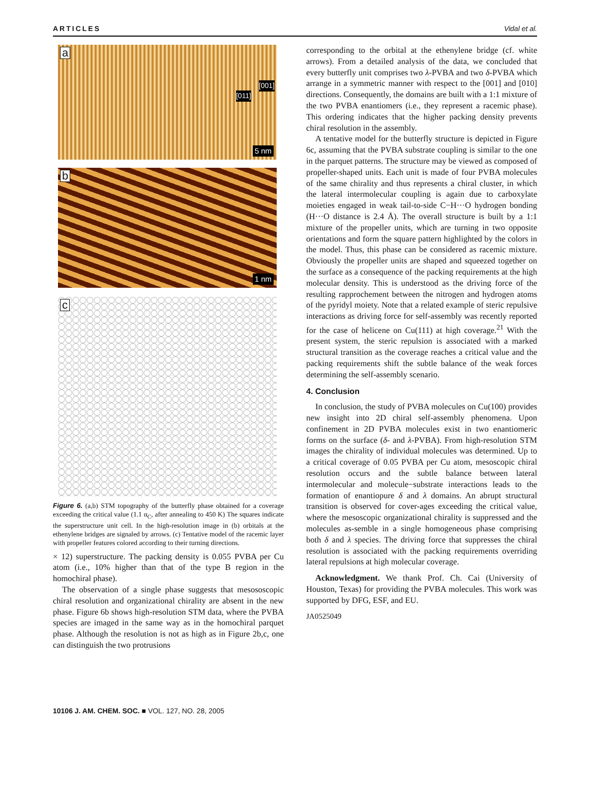ARTICLES Vidal et al.
a
[001]
[011]
5 nm
b
1 nm
c
Figure 6. (a,b) STM topography of the butterfly phase obtained for a coverage exceeding the critical value (1.1 α<sub>C</sub>, after annealing to 450 K) The squares indicate the superstructure unit cell. In the high-resolution image in (b) orbitals at the ethenylene bridges are signaled by arrows. (c) Tentative model of the racemic layer with propeller features colored according to their turning directions.
× 12) superstructure. The packing density is 0.055 PVBA per Cu atom (i.e., 10% higher than that of the type B region in the homochiral phase).
The observation of a single phase suggests that mesososcopic chiral resolution and organizational chirality are absent in the new phase. Figure 6b shows high-resolution STM data, where the PVBA species are imaged in the same way as in the homochiral parquet phase. Although the resolution is not as high as in Figure 2b,c, one can distinguish the two protrusions
corresponding to the orbital at the ethenylene bridge (cf. white arrows). From a detailed analysis of the data, we concluded that every butterfly unit comprises two λ-PVBA and two δ-PVBA which arrange in a symmetric manner with respect to the [001] and [010] directions. Consequently, the domains are built with a 1:1 mixture of the two PVBA enantiomers (i.e., they represent a racemic phase). This ordering indicates that the higher packing density prevents chiral resolution in the assembly.
A tentative model for the butterfly structure is depicted in Figure 6c, assuming that the PVBA substrate coupling is similar to the one in the parquet patterns. The structure may be viewed as composed of propeller-shaped units. Each unit is made of four PVBA molecules of the same chirality and thus represents a chiral cluster, in which the lateral intermolecular coupling is again due to carboxylate moieties engaged in weak tail-to-side C−H···O hydrogen bonding (H···O distance is 2.4 Å). The overall structure is built by a 1:1 mixture of the propeller units, which are turning in two opposite orientations and form the square pattern highlighted by the colors in the model. Thus, this phase can be considered as racemic mixture. Obviously the propeller units are shaped and squeezed together on the surface as a consequence of the packing requirements at the high molecular density. This is understood as the driving force of the resulting rapprochement between the nitrogen and hydrogen atoms of the pyridyl moiety. Note that a related example of steric repulsive interactions as driving force for self-assembly was recently reported for the case of helicene on Cu(111) at high coverage.<sup>21</sup> With the present system, the steric repulsion is associated with a marked structural transition as the coverage reaches a critical value and the packing requirements shift the subtle balance of the weak forces determining the self-assembly scenario.
4. Conclusion
In conclusion, the study of PVBA molecules on Cu(100) provides new insight into 2D chiral self-assembly phenomena. Upon confinement in 2D PVBA molecules exist in two enantiomeric forms on the surface (δ- and λ-PVBA). From high-resolution STM images the chirality of individual molecules was determined. Up to a critical coverage of 0.05 PVBA per Cu atom, mesoscopic chiral resolution occurs and the subtle balance between lateral intermolecular and molecule−substrate interactions leads to the formation of enantiopure δ and λ domains. An abrupt structural transition is observed for cover-ages exceeding the critical value, where the mesoscopic organizational chirality is suppressed and the molecules as-semble in a single homogeneous phase comprising both δ and λ species. The driving force that suppresses the chiral resolution is associated with the packing requirements overriding lateral repulsions at high molecular coverage.
Acknowledgment. We thank Prof. Ch. Cai (University of Houston, Texas) for providing the PVBA molecules. This work was supported by DFG, ESF, and EU.
JA0525049
10106 J. AM. CHEM. SOC. ■ VOL. 127, NO. 28, 2005